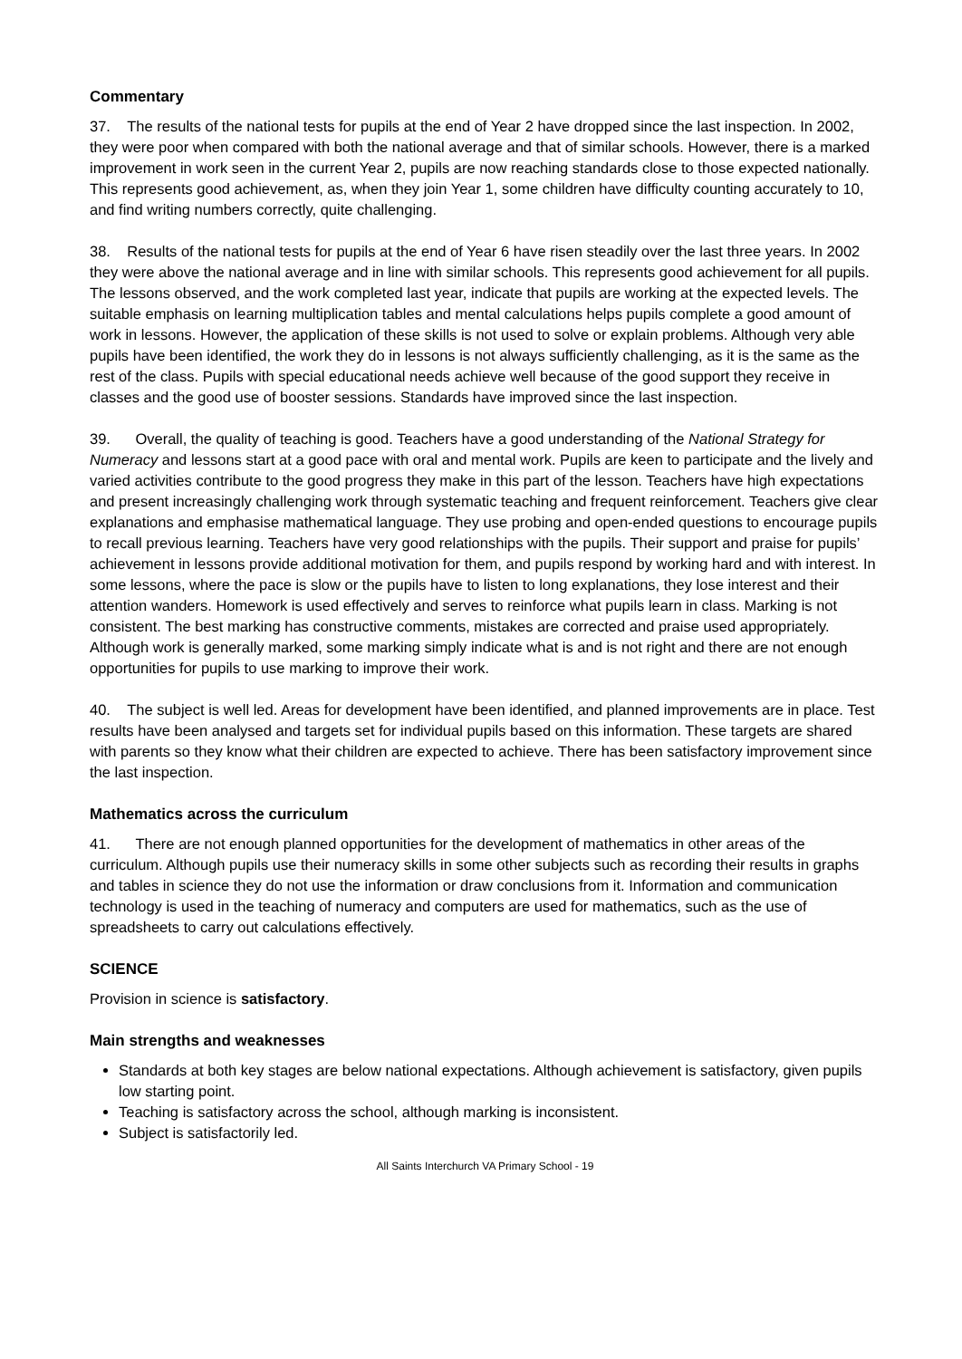Commentary
37. The results of the national tests for pupils at the end of Year 2 have dropped since the last inspection. In 2002, they were poor when compared with both the national average and that of similar schools. However, there is a marked improvement in work seen in the current Year 2, pupils are now reaching standards close to those expected nationally. This represents good achievement, as, when they join Year 1, some children have difficulty counting accurately to 10, and find writing numbers correctly, quite challenging.
38. Results of the national tests for pupils at the end of Year 6 have risen steadily over the last three years. In 2002 they were above the national average and in line with similar schools. This represents good achievement for all pupils. The lessons observed, and the work completed last year, indicate that pupils are working at the expected levels. The suitable emphasis on learning multiplication tables and mental calculations helps pupils complete a good amount of work in lessons. However, the application of these skills is not used to solve or explain problems. Although very able pupils have been identified, the work they do in lessons is not always sufficiently challenging, as it is the same as the rest of the class. Pupils with special educational needs achieve well because of the good support they receive in classes and the good use of booster sessions. Standards have improved since the last inspection.
39. Overall, the quality of teaching is good. Teachers have a good understanding of the National Strategy for Numeracy and lessons start at a good pace with oral and mental work. Pupils are keen to participate and the lively and varied activities contribute to the good progress they make in this part of the lesson. Teachers have high expectations and present increasingly challenging work through systematic teaching and frequent reinforcement. Teachers give clear explanations and emphasise mathematical language. They use probing and open-ended questions to encourage pupils to recall previous learning. Teachers have very good relationships with the pupils. Their support and praise for pupils’ achievement in lessons provide additional motivation for them, and pupils respond by working hard and with interest. In some lessons, where the pace is slow or the pupils have to listen to long explanations, they lose interest and their attention wanders. Homework is used effectively and serves to reinforce what pupils learn in class. Marking is not consistent. The best marking has constructive comments, mistakes are corrected and praise used appropriately. Although work is generally marked, some marking simply indicate what is and is not right and there are not enough opportunities for pupils to use marking to improve their work.
40. The subject is well led. Areas for development have been identified, and planned improvements are in place. Test results have been analysed and targets set for individual pupils based on this information. These targets are shared with parents so they know what their children are expected to achieve. There has been satisfactory improvement since the last inspection.
Mathematics across the curriculum
41. There are not enough planned opportunities for the development of mathematics in other areas of the curriculum. Although pupils use their numeracy skills in some other subjects such as recording their results in graphs and tables in science they do not use the information or draw conclusions from it. Information and communication technology is used in the teaching of numeracy and computers are used for mathematics, such as the use of spreadsheets to carry out calculations effectively.
SCIENCE
Provision in science is satisfactory.
Main strengths and weaknesses
Standards at both key stages are below national expectations. Although achievement is satisfactory, given pupils low starting point.
Teaching is satisfactory across the school, although marking is inconsistent.
Subject is satisfactorily led.
All Saints Interchurch VA Primary School - 19